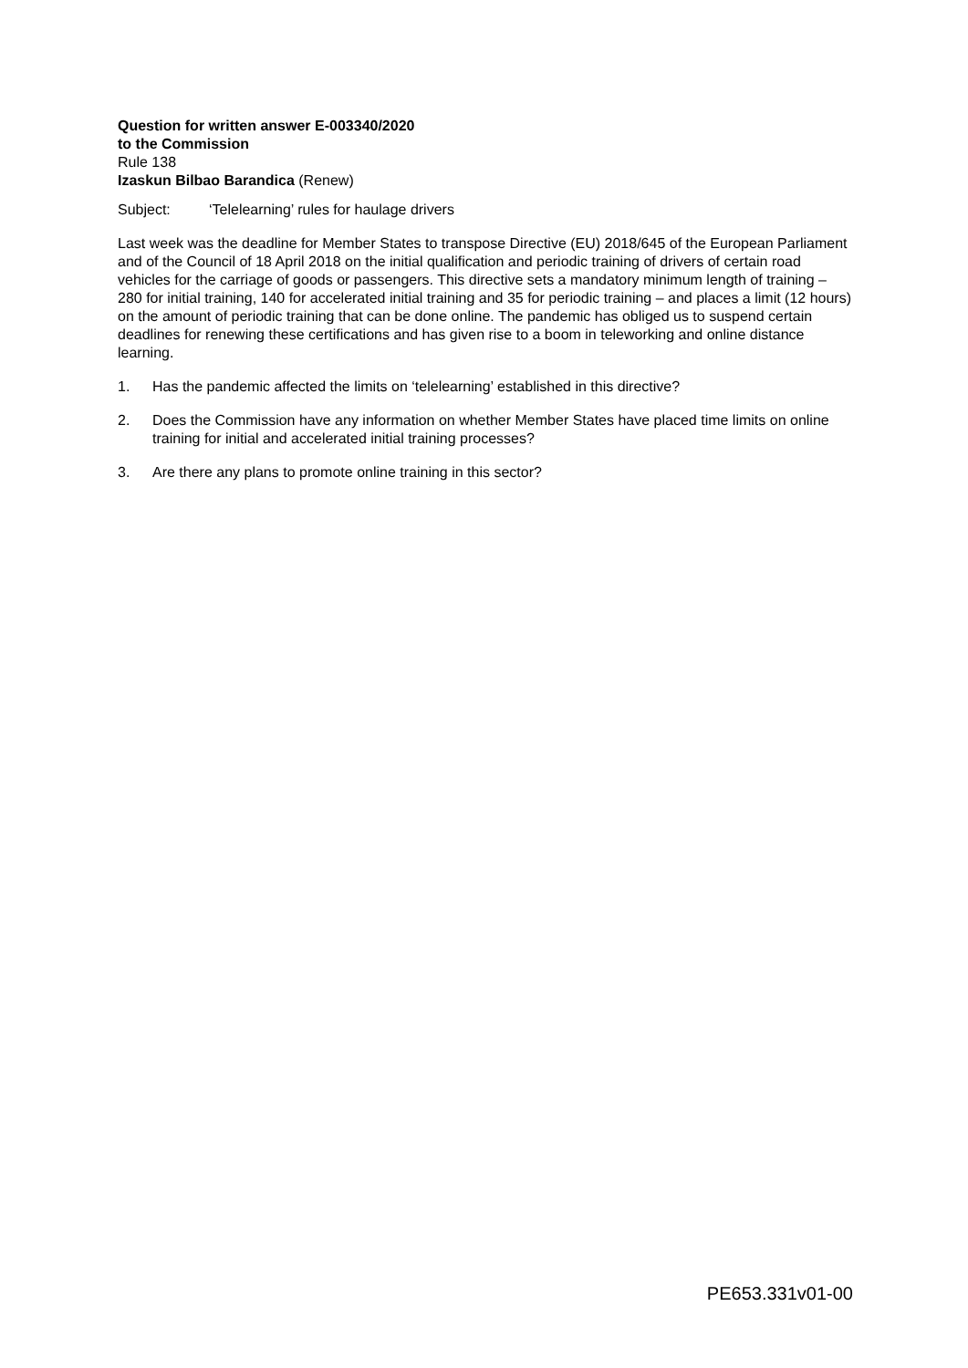Question for written answer E-003340/2020
to the Commission
Rule 138
Izaskun Bilbao Barandica (Renew)
Subject: ‘Telelearning’ rules for haulage drivers
Last week was the deadline for Member States to transpose Directive (EU) 2018/645 of the European Parliament and of the Council of 18 April 2018 on the initial qualification and periodic training of drivers of certain road vehicles for the carriage of goods or passengers. This directive sets a mandatory minimum length of training – 280 for initial training, 140 for accelerated initial training and 35 for periodic training – and places a limit (12 hours) on the amount of periodic training that can be done online. The pandemic has obliged us to suspend certain deadlines for renewing these certifications and has given rise to a boom in teleworking and online distance learning.
1. Has the pandemic affected the limits on ‘telelearning’ established in this directive?
2. Does the Commission have any information on whether Member States have placed time limits on online training for initial and accelerated initial training processes?
3. Are there any plans to promote online training in this sector?
PE653.331v01-00